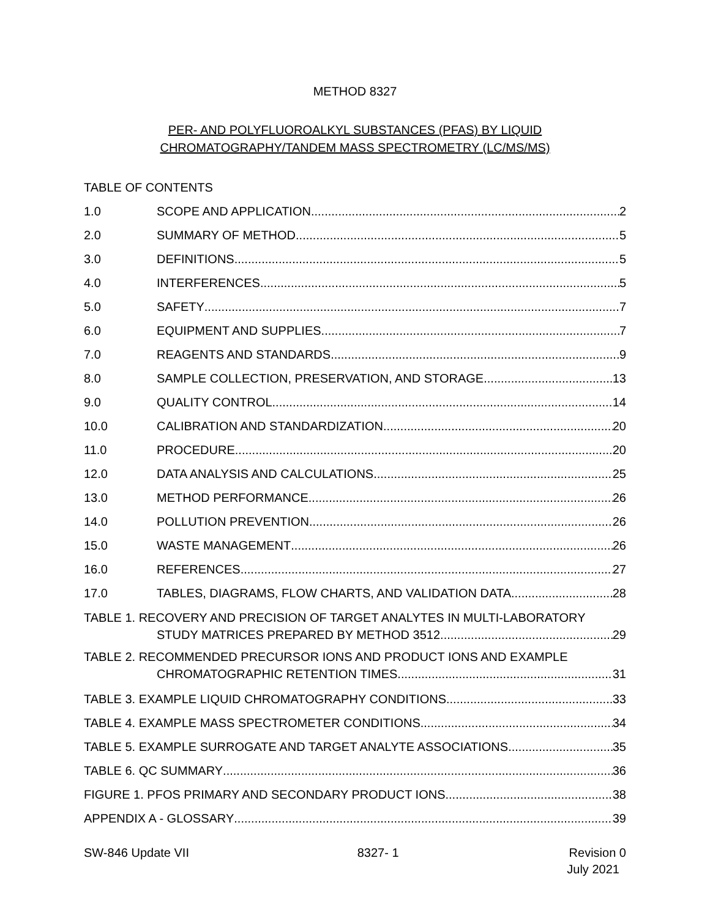METHOD 8327
PER- AND POLYFLUOROALKYL SUBSTANCES (PFAS) BY LIQUID
CHROMATOGRAPHY/TANDEM MASS SPECTROMETRY (LC/MS/MS)
TABLE OF CONTENTS
1.0 SCOPE AND APPLICATION 2
2.0 SUMMARY OF METHOD 5
3.0 DEFINITIONS 5
4.0 INTERFERENCES 5
5.0 SAFETY 7
6.0 EQUIPMENT AND SUPPLIES 7
7.0 REAGENTS AND STANDARDS 9
8.0 SAMPLE COLLECTION, PRESERVATION, AND STORAGE 13
9.0 QUALITY CONTROL 14
10.0 CALIBRATION AND STANDARDIZATION 20
11.0 PROCEDURE 20
12.0 DATA ANALYSIS AND CALCULATIONS 25
13.0 METHOD PERFORMANCE 26
14.0 POLLUTION PREVENTION 26
15.0 WASTE MANAGEMENT 26
16.0 REFERENCES 27
17.0 TABLES, DIAGRAMS, FLOW CHARTS, AND VALIDATION DATA 28
TABLE 1. RECOVERY AND PRECISION OF TARGET ANALYTES IN MULTI-LABORATORY
STUDY MATRICES PREPARED BY METHOD 3512 29
TABLE 2. RECOMMENDED PRECURSOR IONS AND PRODUCT IONS AND EXAMPLE
CHROMATOGRAPHIC RETENTION TIMES 31
TABLE 3. EXAMPLE LIQUID CHROMATOGRAPHY CONDITIONS 33
TABLE 4. EXAMPLE MASS SPECTROMETER CONDITIONS 34
TABLE 5. EXAMPLE SURROGATE AND TARGET ANALYTE ASSOCIATIONS 35
TABLE 6. QC SUMMARY 36
FIGURE 1. PFOS PRIMARY AND SECONDARY PRODUCT IONS 38
APPENDIX A - GLOSSARY 39
SW-846 Update VII 8327- 1 Revision 0
July 2021